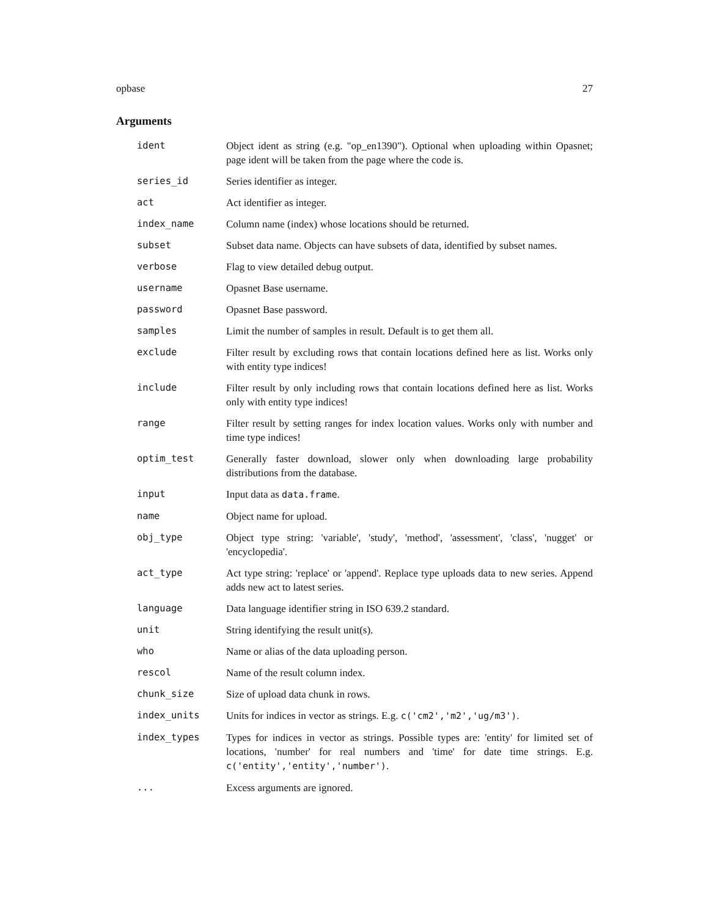opbase 27
Arguments
| ident | Object ident as string (e.g. "op_en1390"). Optional when uploading within Opasnet; page ident will be taken from the page where the code is. |
| series_id | Series identifier as integer. |
| act | Act identifier as integer. |
| index_name | Column name (index) whose locations should be returned. |
| subset | Subset data name. Objects can have subsets of data, identified by subset names. |
| verbose | Flag to view detailed debug output. |
| username | Opasnet Base username. |
| password | Opasnet Base password. |
| samples | Limit the number of samples in result. Default is to get them all. |
| exclude | Filter result by excluding rows that contain locations defined here as list. Works only with entity type indices! |
| include | Filter result by only including rows that contain locations defined here as list. Works only with entity type indices! |
| range | Filter result by setting ranges for index location values. Works only with number and time type indices! |
| optim_test | Generally faster download, slower only when downloading large probability distributions from the database. |
| input | Input data as data.frame . |
| name | Object name for upload. |
| obj_type | Object type string: 'variable', 'study', 'method', 'assessment', 'class', 'nugget' or 'encyclopedia'. |
| act_type | Act type string: 'replace' or 'append'. Replace type uploads data to new series. Append adds new act to latest series. |
| language | Data language identifier string in ISO 639.2 standard. |
| unit | String identifying the result unit(s). |
| who | Name or alias of the data uploading person. |
| rescol | Name of the result column index. |
| chunk_size | Size of upload data chunk in rows. |
| index_units | Units for indices in vector as strings. E.g. c('cm2','m2','ug/m3') . |
| index_types | Types for indices in vector as strings. Possible types are: 'entity' for limited set of locations, 'number' for real numbers and 'time' for date time strings. E.g. c('entity','entity','number') . |
| ... | Excess arguments are ignored. |